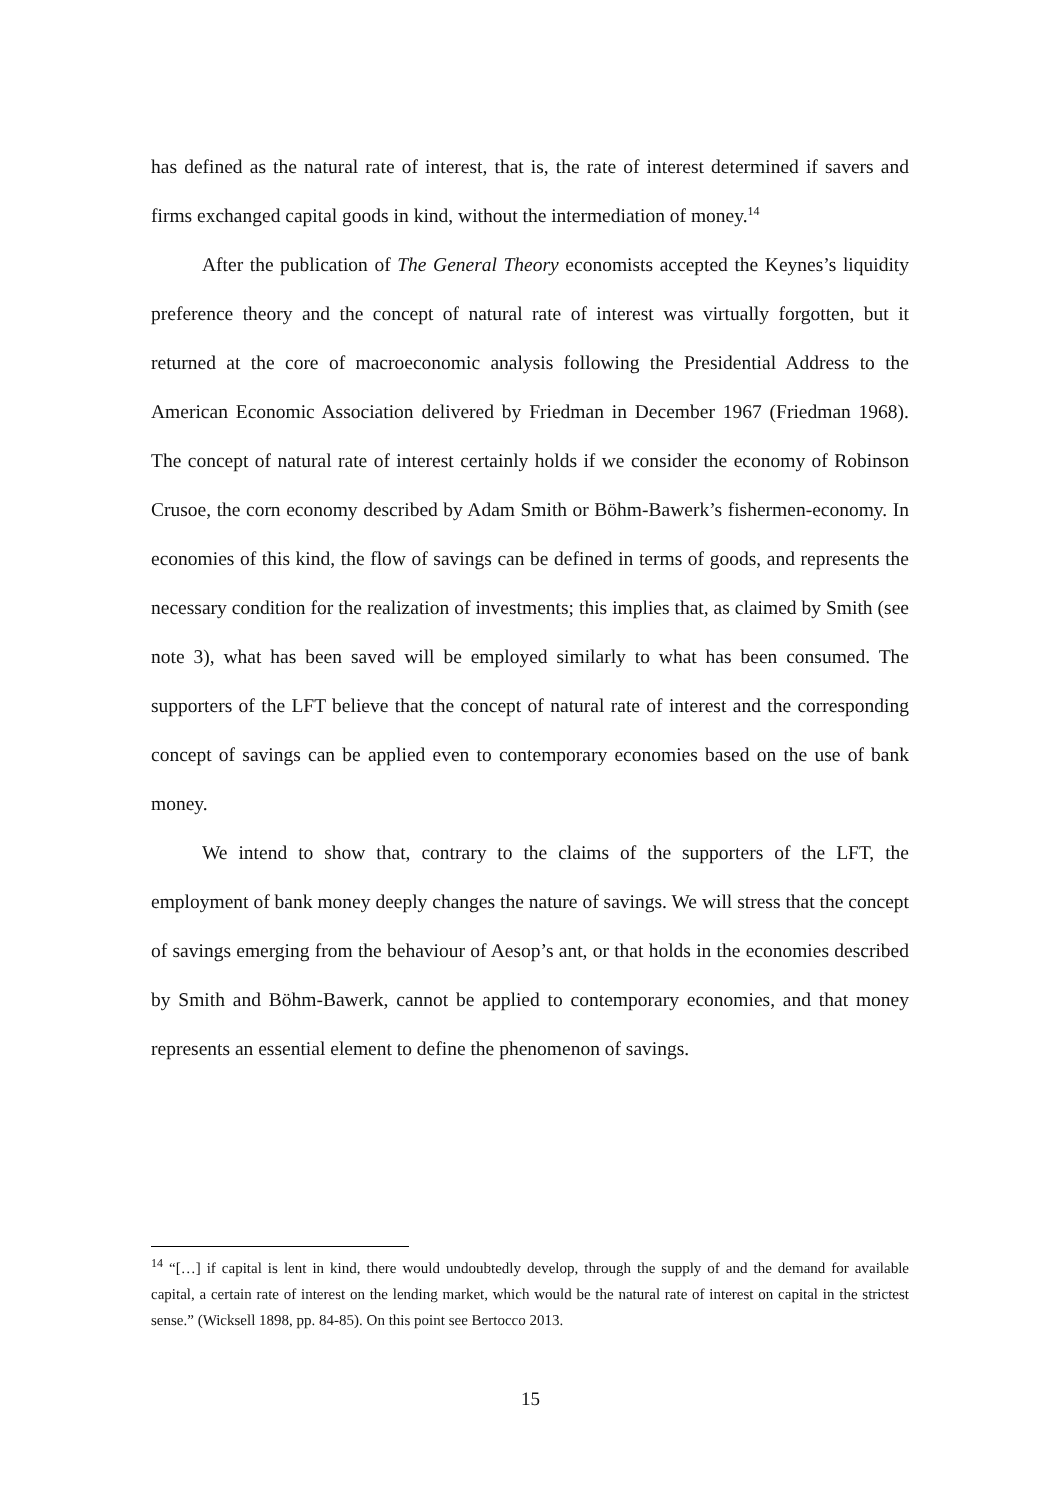has defined as the natural rate of interest, that is, the rate of interest determined if savers and firms exchanged capital goods in kind, without the intermediation of money.<sup>14</sup>
After the publication of The General Theory economists accepted the Keynes’s liquidity preference theory and the concept of natural rate of interest was virtually forgotten, but it returned at the core of macroeconomic analysis following the Presidential Address to the American Economic Association delivered by Friedman in December 1967 (Friedman 1968). The concept of natural rate of interest certainly holds if we consider the economy of Robinson Crusoe, the corn economy described by Adam Smith or Böhm-Bawerk’s fishermen-economy. In economies of this kind, the flow of savings can be defined in terms of goods, and represents the necessary condition for the realization of investments; this implies that, as claimed by Smith (see note 3), what has been saved will be employed similarly to what has been consumed. The supporters of the LFT believe that the concept of natural rate of interest and the corresponding concept of savings can be applied even to contemporary economies based on the use of bank money.
We intend to show that, contrary to the claims of the supporters of the LFT, the employment of bank money deeply changes the nature of savings. We will stress that the concept of savings emerging from the behaviour of Aesop’s ant, or that holds in the economies described by Smith and Böhm-Bawerk, cannot be applied to contemporary economies, and that money represents an essential element to define the phenomenon of savings.
<sup>14</sup> “[…] if capital is lent in kind, there would undoubtedly develop, through the supply of and the demand for available capital, a certain rate of interest on the lending market, which would be the natural rate of interest on capital in the strictest sense.” (Wicksell 1898, pp. 84-85). On this point see Bertocco 2013.
15